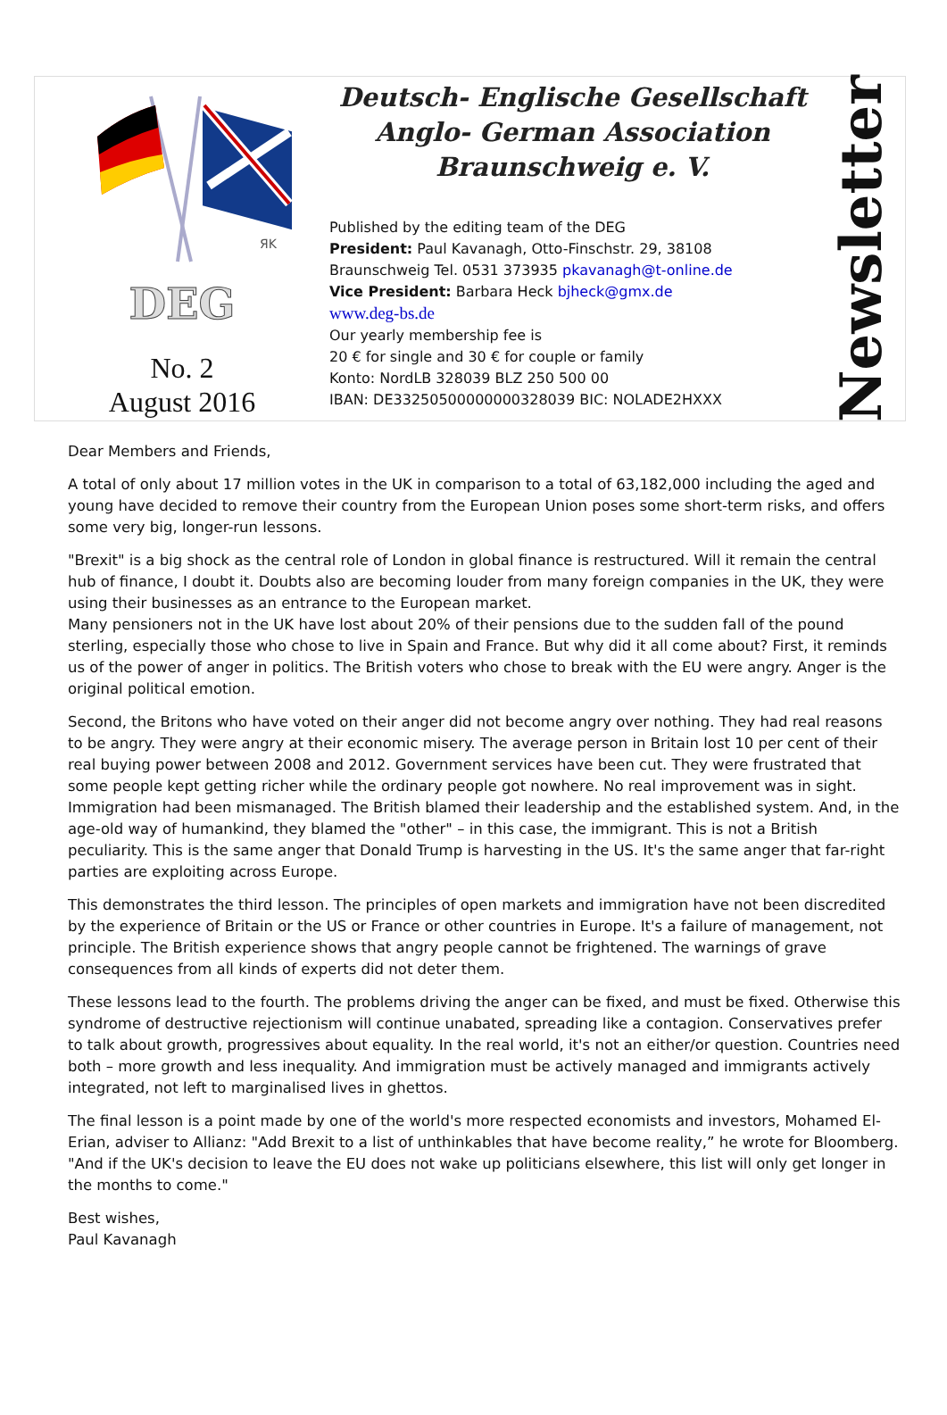ЯK
DEG
No. 2
August 2016
Deutsch- Englische Gesellschaft
Anglo- German Association
Braunschweig e. V.
Published by the editing team of the DEG
President: Paul Kavanagh, Otto-Finschstr. 29, 38108
Braunschweig Tel. 0531 373935 pkavanagh@t-online.de
Vice President: Barbara Heck bjheck@gmx.de
www.deg-bs.de
Our yearly membership fee is
20 € for single and 30 € for couple or family
Konto: NordLB 328039 BLZ 250 500 00
IBAN: DE33250500000000328039 BIC: NOLADE2HXXX
Newsletter
Dear Members and Friends,
A total of only about 17 million votes in the UK in comparison to a total of 63,182,000 including the aged and young have decided to remove their country from the European Union poses some short-term risks, and offers some very big, longer-run lessons.
"Brexit" is a big shock as the central role of London in global finance is restructured. Will it remain the central hub of finance, I doubt it. Doubts also are becoming louder from many foreign companies in the UK, they were using their businesses as an entrance to the European market.
Many pensioners not in the UK have lost about 20% of their pensions due to the sudden fall of the pound sterling, especially those who chose to live in Spain and France. But why did it all come about? First, it reminds us of the power of anger in politics. The British voters who chose to break with the EU were angry. Anger is the original political emotion.
Second, the Britons who have voted on their anger did not become angry over nothing. They had real reasons to be angry. They were angry at their economic misery. The average person in Britain lost 10 per cent of their real buying power between 2008 and 2012. Government services have been cut. They were frustrated that some people kept getting richer while the ordinary people got nowhere. No real improvement was in sight. Immigration had been mismanaged. The British blamed their leadership and the established system. And, in the age-old way of humankind, they blamed the "other" – in this case, the immigrant. This is not a British peculiarity. This is the same anger that Donald Trump is harvesting in the US. It's the same anger that far-right parties are exploiting across Europe.
This demonstrates the third lesson. The principles of open markets and immigration have not been discredited by the experience of Britain or the US or France or other countries in Europe. It's a failure of management, not principle. The British experience shows that angry people cannot be frightened. The warnings of grave consequences from all kinds of experts did not deter them.
These lessons lead to the fourth. The problems driving the anger can be fixed, and must be fixed. Otherwise this syndrome of destructive rejectionism will continue unabated, spreading like a contagion. Conservatives prefer to talk about growth, progressives about equality. In the real world, it's not an either/or question. Countries need both – more growth and less inequality. And immigration must be actively managed and immigrants actively integrated, not left to marginalised lives in ghettos.
The final lesson is a point made by one of the world's more respected economists and investors, Mohamed El-Erian, adviser to Allianz: "Add Brexit to a list of unthinkables that have become reality,” he wrote for Bloomberg. "And if the UK's decision to leave the EU does not wake up politicians elsewhere, this list will only get longer in the months to come."
Best wishes,
Paul Kavanagh